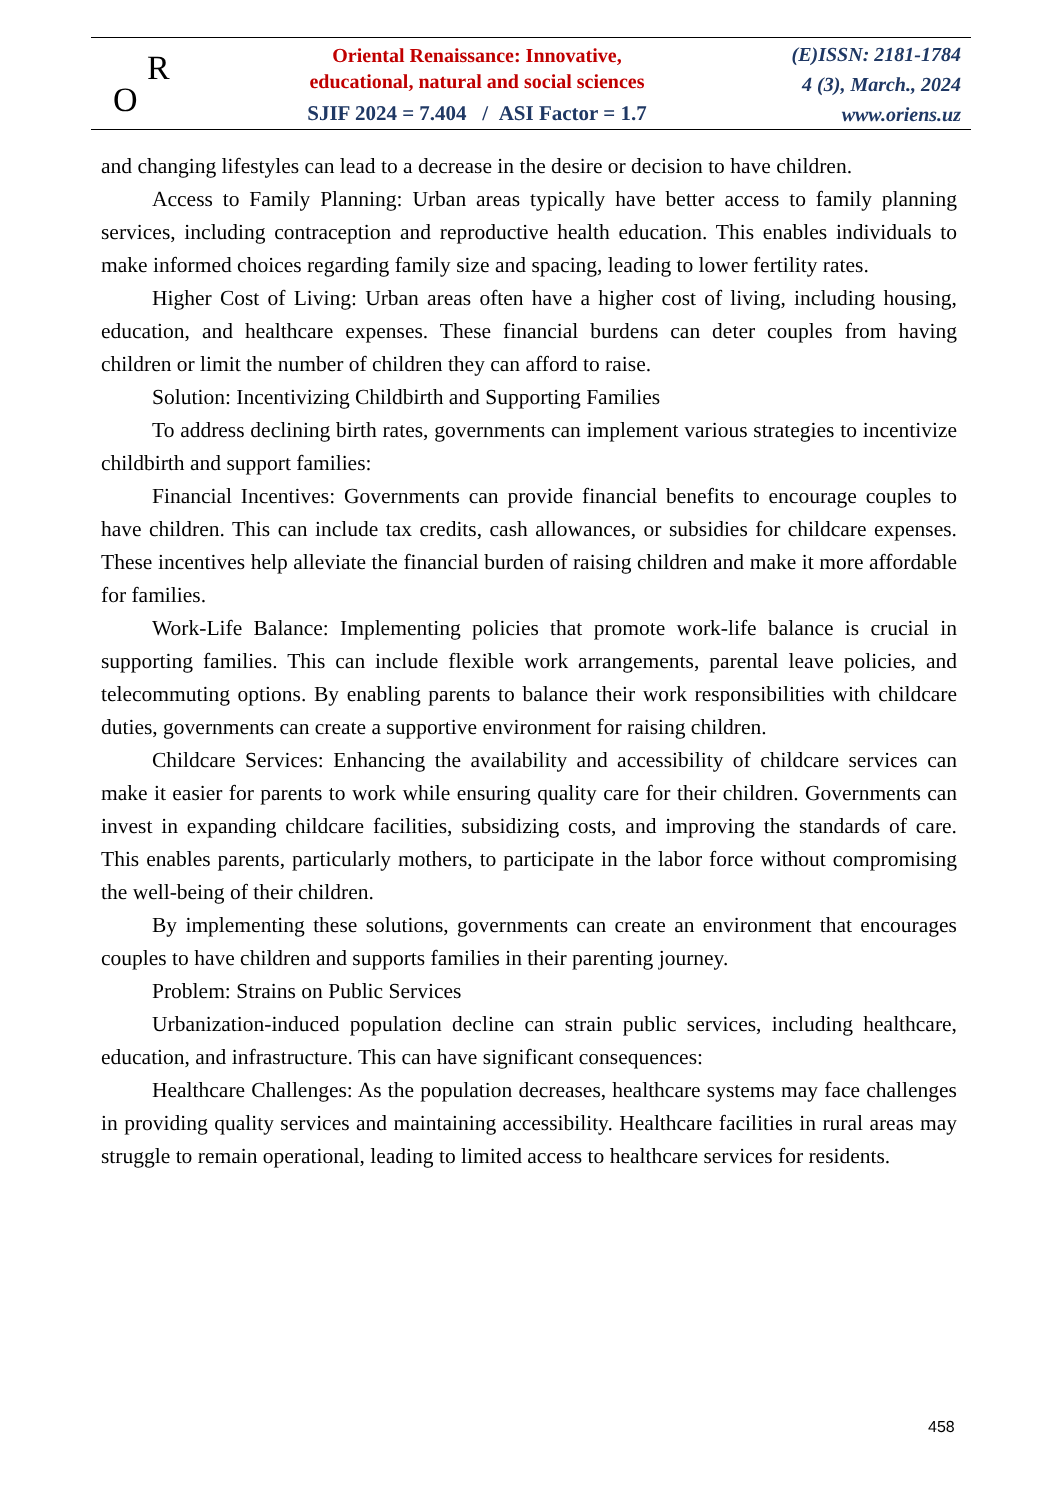R
O
Oriental Renaissance: Innovative,
educational, natural and social sciences
SJIF 2024 = 7.404 / ASI Factor = 1.7
(E)ISSN: 2181-1784
4 (3), March., 2024
www.oriens.uz
and changing lifestyles can lead to a decrease in the desire or decision to have children.
Access to Family Planning: Urban areas typically have better access to family planning services, including contraception and reproductive health education. This enables individuals to make informed choices regarding family size and spacing, leading to lower fertility rates.
Higher Cost of Living: Urban areas often have a higher cost of living, including housing, education, and healthcare expenses. These financial burdens can deter couples from having children or limit the number of children they can afford to raise.
Solution: Incentivizing Childbirth and Supporting Families
To address declining birth rates, governments can implement various strategies to incentivize childbirth and support families:
Financial Incentives: Governments can provide financial benefits to encourage couples to have children. This can include tax credits, cash allowances, or subsidies for childcare expenses. These incentives help alleviate the financial burden of raising children and make it more affordable for families.
Work-Life Balance: Implementing policies that promote work-life balance is crucial in supporting families. This can include flexible work arrangements, parental leave policies, and telecommuting options. By enabling parents to balance their work responsibilities with childcare duties, governments can create a supportive environment for raising children.
Childcare Services: Enhancing the availability and accessibility of childcare services can make it easier for parents to work while ensuring quality care for their children. Governments can invest in expanding childcare facilities, subsidizing costs, and improving the standards of care. This enables parents, particularly mothers, to participate in the labor force without compromising the well-being of their children.
By implementing these solutions, governments can create an environment that encourages couples to have children and supports families in their parenting journey.
Problem: Strains on Public Services
Urbanization-induced population decline can strain public services, including healthcare, education, and infrastructure. This can have significant consequences:
Healthcare Challenges: As the population decreases, healthcare systems may face challenges in providing quality services and maintaining accessibility. Healthcare facilities in rural areas may struggle to remain operational, leading to limited access to healthcare services for residents.
458